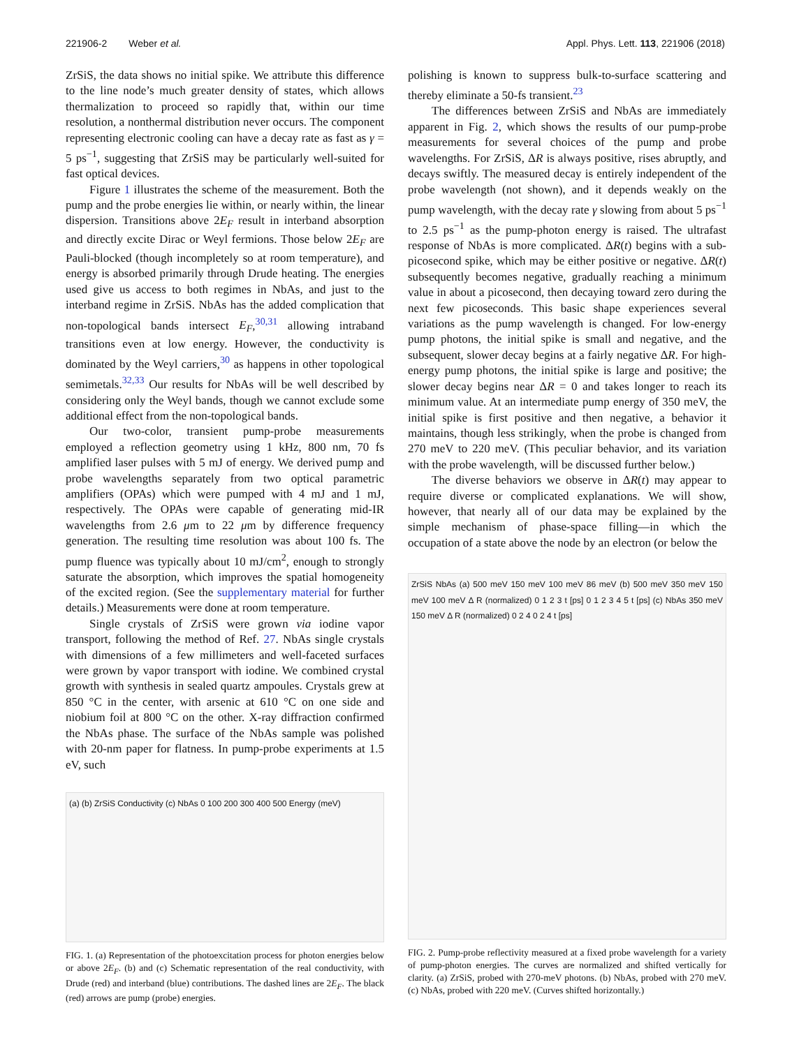221906-2 Weber et al. Appl. Phys. Lett. 113, 221906 (2018)
ZrSiS, the data shows no initial spike. We attribute this difference to the line node’s much greater density of states, which allows thermalization to proceed so rapidly that, within our time resolution, a nonthermal distribution never occurs. The component representing electronic cooling can have a decay rate as fast as γ = 5 ps<sup>−1</sup>, suggesting that ZrSiS may be particularly well-suited for fast optical devices.
Figure 1 illustrates the scheme of the measurement. Both the pump and the probe energies lie within, or nearly within, the linear dispersion. Transitions above 2E<sub>F</sub> result in interband absorption and directly excite Dirac or Weyl fermions. Those below 2E<sub>F</sub> are Pauli-blocked (though incompletely so at room temperature), and energy is absorbed primarily through Drude heating. The energies used give us access to both regimes in NbAs, and just to the interband regime in ZrSiS. NbAs has the added complication that non-topological bands intersect E<sub>F</sub>,<sup>30,31</sup> allowing intraband transitions even at low energy. However, the conductivity is dominated by the Weyl carriers,<sup>30</sup> as happens in other topological semimetals.<sup>32,33</sup> Our results for NbAs will be well described by considering only the Weyl bands, though we cannot exclude some additional effect from the non-topological bands.
Our two-color, transient pump-probe measurements employed a reflection geometry using 1 kHz, 800 nm, 70 fs amplified laser pulses with 5 mJ of energy. We derived pump and probe wavelengths separately from two optical parametric amplifiers (OPAs) which were pumped with 4 mJ and 1 mJ, respectively. The OPAs were capable of generating mid-IR wavelengths from 2.6 μm to 22 μm by difference frequency generation. The resulting time resolution was about 100 fs. The pump fluence was typically about 10 mJ/cm<sup>2</sup>, enough to strongly saturate the absorption, which improves the spatial homogeneity of the excited region. (See the supplementary material for further details.) Measurements were done at room temperature.
Single crystals of ZrSiS were grown via iodine vapor transport, following the method of Ref. 27. NbAs single crystals with dimensions of a few millimeters and well-faceted surfaces were grown by vapor transport with iodine. We combined crystal growth with synthesis in sealed quartz ampoules. Crystals grew at 850 °C in the center, with arsenic at 610 °C on one side and niobium foil at 800 °C on the other. X-ray diffraction confirmed the NbAs phase. The surface of the NbAs sample was polished with 20-nm paper for flatness. In pump-probe experiments at 1.5 eV, such
(a) (b) ZrSiS Conductivity (c) NbAs 0 100 200 300 400 500 Energy (meV)
FIG. 1. (a) Representation of the photoexcitation process for photon energies below or above 2E<sub>F</sub>. (b) and (c) Schematic representation of the real conductivity, with Drude (red) and interband (blue) contributions. The dashed lines are 2E<sub>F</sub>. The black (red) arrows are pump (probe) energies.
polishing is known to suppress bulk-to-surface scattering and thereby eliminate a 50-fs transient.<sup>23</sup>
The differences between ZrSiS and NbAs are immediately apparent in Fig. 2, which shows the results of our pump-probe measurements for several choices of the pump and probe wavelengths. For ZrSiS, ΔR is always positive, rises abruptly, and decays swiftly. The measured decay is entirely independent of the probe wavelength (not shown), and it depends weakly on the pump wavelength, with the decay rate γ slowing from about 5 ps<sup>−1</sup> to 2.5 ps<sup>−1</sup> as the pump-photon energy is raised. The ultrafast response of NbAs is more complicated. ΔR(t) begins with a sub-picosecond spike, which may be either positive or negative. ΔR(t) subsequently becomes negative, gradually reaching a minimum value in about a picosecond, then decaying toward zero during the next few picoseconds. This basic shape experiences several variations as the pump wavelength is changed. For low-energy pump photons, the initial spike is small and negative, and the subsequent, slower decay begins at a fairly negative ΔR. For high-energy pump photons, the initial spike is large and positive; the slower decay begins near ΔR = 0 and takes longer to reach its minimum value. At an intermediate pump energy of 350 meV, the initial spike is first positive and then negative, a behavior it maintains, though less strikingly, when the probe is changed from 270 meV to 220 meV. (This peculiar behavior, and its variation with the probe wavelength, will be discussed further below.)
The diverse behaviors we observe in ΔR(t) may appear to require diverse or complicated explanations. We will show, however, that nearly all of our data may be explained by the simple mechanism of phase-space filling—in which the occupation of a state above the node by an electron (or below the
ZrSiS NbAs (a) 500 meV 150 meV 100 meV 86 meV (b) 500 meV 350 meV 150 meV 100 meV Δ R (normalized) 0 1 2 3 t [ps] 0 1 2 3 4 5 t [ps] (c) NbAs 350 meV 150 meV Δ R (normalized) 0 2 4 0 2 4 t [ps]
FIG. 2. Pump-probe reflectivity measured at a fixed probe wavelength for a variety of pump-photon energies. The curves are normalized and shifted vertically for clarity. (a) ZrSiS, probed with 270-meV photons. (b) NbAs, probed with 270 meV. (c) NbAs, probed with 220 meV. (Curves shifted horizontally.)